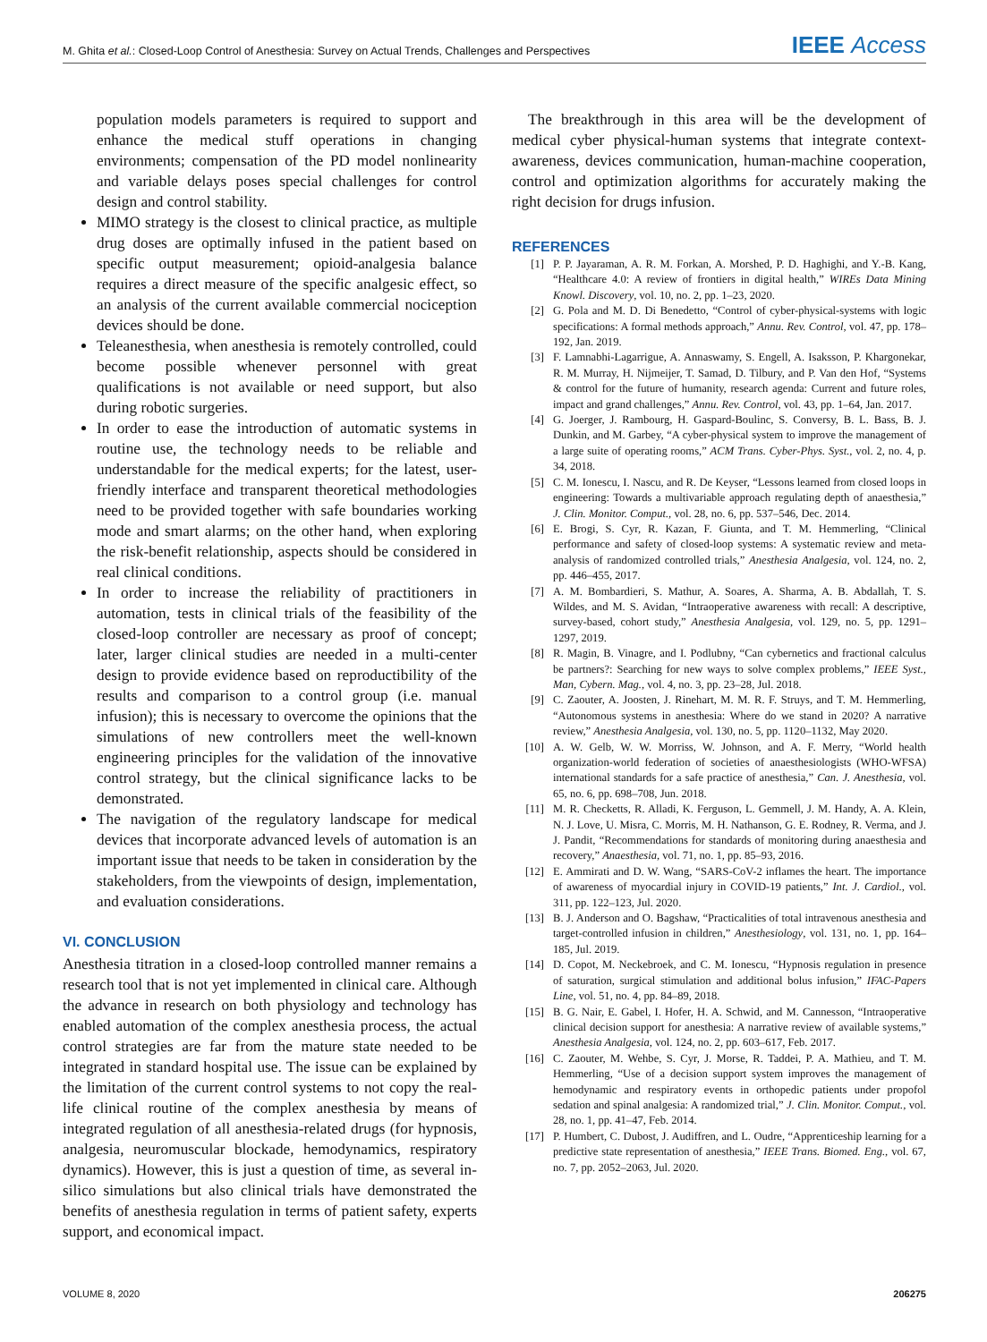M. Ghita et al.: Closed-Loop Control of Anesthesia: Survey on Actual Trends, Challenges and Perspectives IEEE Access
population models parameters is required to support and enhance the medical stuff operations in changing environments; compensation of the PD model nonlinearity and variable delays poses special challenges for control design and control stability.
MIMO strategy is the closest to clinical practice, as multiple drug doses are optimally infused in the patient based on specific output measurement; opioid-analgesia balance requires a direct measure of the specific analgesic effect, so an analysis of the current available commercial nociception devices should be done.
Teleanesthesia, when anesthesia is remotely controlled, could become possible whenever personnel with great qualifications is not available or need support, but also during robotic surgeries.
In order to ease the introduction of automatic systems in routine use, the technology needs to be reliable and understandable for the medical experts; for the latest, user-friendly interface and transparent theoretical methodologies need to be provided together with safe boundaries working mode and smart alarms; on the other hand, when exploring the risk-benefit relationship, aspects should be considered in real clinical conditions.
In order to increase the reliability of practitioners in automation, tests in clinical trials of the feasibility of the closed-loop controller are necessary as proof of concept; later, larger clinical studies are needed in a multi-center design to provide evidence based on reproductibility of the results and comparison to a control group (i.e. manual infusion); this is necessary to overcome the opinions that the simulations of new controllers meet the well-known engineering principles for the validation of the innovative control strategy, but the clinical significance lacks to be demonstrated.
The navigation of the regulatory landscape for medical devices that incorporate advanced levels of automation is an important issue that needs to be taken in consideration by the stakeholders, from the viewpoints of design, implementation, and evaluation considerations.
VI. CONCLUSION
Anesthesia titration in a closed-loop controlled manner remains a research tool that is not yet implemented in clinical care. Although the advance in research on both physiology and technology has enabled automation of the complex anesthesia process, the actual control strategies are far from the mature state needed to be integrated in standard hospital use. The issue can be explained by the limitation of the current control systems to not copy the real-life clinical routine of the complex anesthesia by means of integrated regulation of all anesthesia-related drugs (for hypnosis, analgesia, neuromuscular blockade, hemodynamics, respiratory dynamics). However, this is just a question of time, as several in-silico simulations but also clinical trials have demonstrated the benefits of anesthesia regulation in terms of patient safety, experts support, and economical impact.
The breakthrough in this area will be the development of medical cyber physical-human systems that integrate context-awareness, devices communication, human-machine cooperation, control and optimization algorithms for accurately making the right decision for drugs infusion.
REFERENCES
[1] P. P. Jayaraman, A. R. M. Forkan, A. Morshed, P. D. Haghighi, and Y.-B. Kang, “Healthcare 4.0: A review of frontiers in digital health,” WIREs Data Mining Knowl. Discovery, vol. 10, no. 2, pp. 1–23, 2020.
[2] G. Pola and M. D. Di Benedetto, “Control of cyber-physical-systems with logic specifications: A formal methods approach,” Annu. Rev. Control, vol. 47, pp. 178–192, Jan. 2019.
[3] F. Lamnabhi-Lagarrigue, A. Annaswamy, S. Engell, A. Isaksson, P. Khargonekar, R. M. Murray, H. Nijmeijer, T. Samad, D. Tilbury, and P. Van den Hof, “Systems & control for the future of humanity, research agenda: Current and future roles, impact and grand challenges,” Annu. Rev. Control, vol. 43, pp. 1–64, Jan. 2017.
[4] G. Joerger, J. Rambourg, H. Gaspard-Boulinc, S. Conversy, B. L. Bass, B. J. Dunkin, and M. Garbey, “A cyber-physical system to improve the management of a large suite of operating rooms,” ACM Trans. Cyber-Phys. Syst., vol. 2, no. 4, p. 34, 2018.
[5] C. M. Ionescu, I. Nascu, and R. De Keyser, “Lessons learned from closed loops in engineering: Towards a multivariable approach regulating depth of anaesthesia,” J. Clin. Monitor. Comput., vol. 28, no. 6, pp. 537–546, Dec. 2014.
[6] E. Brogi, S. Cyr, R. Kazan, F. Giunta, and T. M. Hemmerling, “Clinical performance and safety of closed-loop systems: A systematic review and meta-analysis of randomized controlled trials,” Anesthesia Analgesia, vol. 124, no. 2, pp. 446–455, 2017.
[7] A. M. Bombardieri, S. Mathur, A. Soares, A. Sharma, A. B. Abdallah, T. S. Wildes, and M. S. Avidan, “Intraoperative awareness with recall: A descriptive, survey-based, cohort study,” Anesthesia Analgesia, vol. 129, no. 5, pp. 1291–1297, 2019.
[8] R. Magin, B. Vinagre, and I. Podlubny, “Can cybernetics and fractional calculus be partners?: Searching for new ways to solve complex problems,” IEEE Syst., Man, Cybern. Mag., vol. 4, no. 3, pp. 23–28, Jul. 2018.
[9] C. Zaouter, A. Joosten, J. Rinehart, M. M. R. F. Struys, and T. M. Hemmerling, “Autonomous systems in anesthesia: Where do we stand in 2020? A narrative review,” Anesthesia Analgesia, vol. 130, no. 5, pp. 1120–1132, May 2020.
[10] A. W. Gelb, W. W. Morriss, W. Johnson, and A. F. Merry, “World health organization-world federation of societies of anaesthesiologists (WHO-WFSA) international standards for a safe practice of anesthesia,” Can. J. Anesthesia, vol. 65, no. 6, pp. 698–708, Jun. 2018.
[11] M. R. Checketts, R. Alladi, K. Ferguson, L. Gemmell, J. M. Handy, A. A. Klein, N. J. Love, U. Misra, C. Morris, M. H. Nathanson, G. E. Rodney, R. Verma, and J. J. Pandit, “Recommendations for standards of monitoring during anaesthesia and recovery,” Anaesthesia, vol. 71, no. 1, pp. 85–93, 2016.
[12] E. Ammirati and D. W. Wang, “SARS-CoV-2 inflames the heart. The importance of awareness of myocardial injury in COVID-19 patients,” Int. J. Cardiol., vol. 311, pp. 122–123, Jul. 2020.
[13] B. J. Anderson and O. Bagshaw, “Practicalities of total intravenous anesthesia and target-controlled infusion in children,” Anesthesiology, vol. 131, no. 1, pp. 164–185, Jul. 2019.
[14] D. Copot, M. Neckebroek, and C. M. Ionescu, “Hypnosis regulation in presence of saturation, surgical stimulation and additional bolus infusion,” IFAC-Papers Line, vol. 51, no. 4, pp. 84–89, 2018.
[15] B. G. Nair, E. Gabel, I. Hofer, H. A. Schwid, and M. Cannesson, “Intraoperative clinical decision support for anesthesia: A narrative review of available systems,” Anesthesia Analgesia, vol. 124, no. 2, pp. 603–617, Feb. 2017.
[16] C. Zaouter, M. Wehbe, S. Cyr, J. Morse, R. Taddei, P. A. Mathieu, and T. M. Hemmerling, “Use of a decision support system improves the management of hemodynamic and respiratory events in orthopedic patients under propofol sedation and spinal analgesia: A randomized trial,” J. Clin. Monitor. Comput., vol. 28, no. 1, pp. 41–47, Feb. 2014.
[17] P. Humbert, C. Dubost, J. Audiffren, and L. Oudre, “Apprenticeship learning for a predictive state representation of anesthesia,” IEEE Trans. Biomed. Eng., vol. 67, no. 7, pp. 2052–2063, Jul. 2020.
VOLUME 8, 2020 206275